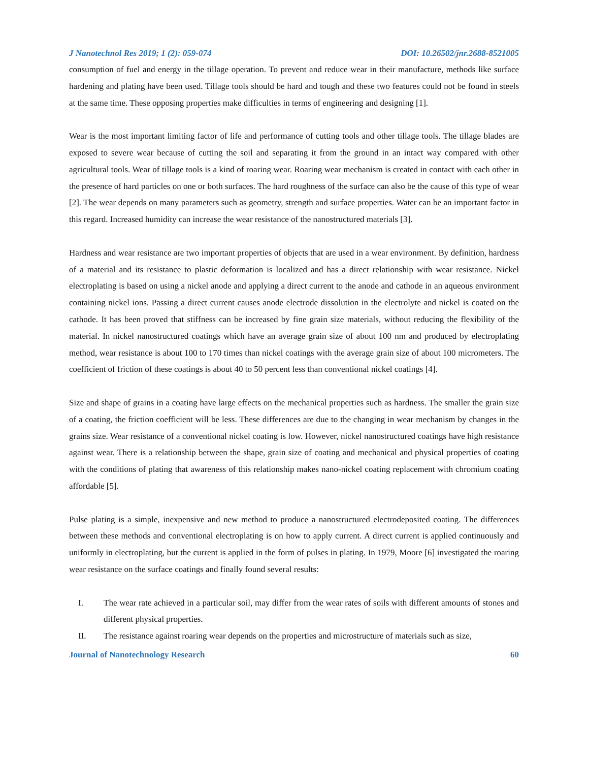J Nanotechnol Res 2019; 1 (2): 059-074 DOI: 10.26502/jnr.2688-8521005
consumption of fuel and energy in the tillage operation. To prevent and reduce wear in their manufacture, methods like surface hardening and plating have been used. Tillage tools should be hard and tough and these two features could not be found in steels at the same time. These opposing properties make difficulties in terms of engineering and designing [1].
Wear is the most important limiting factor of life and performance of cutting tools and other tillage tools. The tillage blades are exposed to severe wear because of cutting the soil and separating it from the ground in an intact way compared with other agricultural tools. Wear of tillage tools is a kind of roaring wear. Roaring wear mechanism is created in contact with each other in the presence of hard particles on one or both surfaces. The hard roughness of the surface can also be the cause of this type of wear [2]. The wear depends on many parameters such as geometry, strength and surface properties. Water can be an important factor in this regard. Increased humidity can increase the wear resistance of the nanostructured materials [3].
Hardness and wear resistance are two important properties of objects that are used in a wear environment. By definition, hardness of a material and its resistance to plastic deformation is localized and has a direct relationship with wear resistance. Nickel electroplating is based on using a nickel anode and applying a direct current to the anode and cathode in an aqueous environment containing nickel ions. Passing a direct current causes anode electrode dissolution in the electrolyte and nickel is coated on the cathode. It has been proved that stiffness can be increased by fine grain size materials, without reducing the flexibility of the material. In nickel nanostructured coatings which have an average grain size of about 100 nm and produced by electroplating method, wear resistance is about 100 to 170 times than nickel coatings with the average grain size of about 100 micrometers. The coefficient of friction of these coatings is about 40 to 50 percent less than conventional nickel coatings [4].
Size and shape of grains in a coating have large effects on the mechanical properties such as hardness. The smaller the grain size of a coating, the friction coefficient will be less. These differences are due to the changing in wear mechanism by changes in the grains size. Wear resistance of a conventional nickel coating is low. However, nickel nanostructured coatings have high resistance against wear. There is a relationship between the shape, grain size of coating and mechanical and physical properties of coating with the conditions of plating that awareness of this relationship makes nano-nickel coating replacement with chromium coating affordable [5].
Pulse plating is a simple, inexpensive and new method to produce a nanostructured electrodeposited coating. The differences between these methods and conventional electroplating is on how to apply current. A direct current is applied continuously and uniformly in electroplating, but the current is applied in the form of pulses in plating. In 1979, Moore [6] investigated the roaring wear resistance on the surface coatings and finally found several results:
I. The wear rate achieved in a particular soil, may differ from the wear rates of soils with different amounts of stones and different physical properties.
II. The resistance against roaring wear depends on the properties and microstructure of materials such as size,
Journal of Nanotechnology Research 60